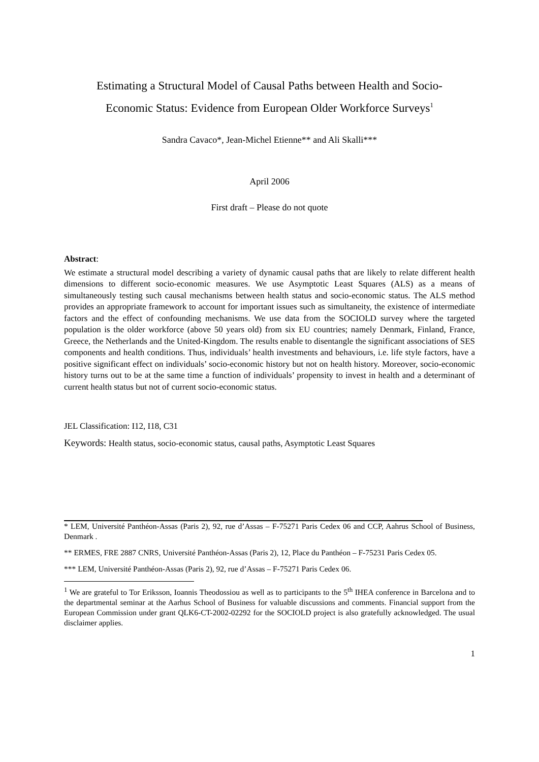Estimating a Structural Model of Causal Paths between Health and Socio-
Economic Status: Evidence from European Older Workforce Surveys<sup>1</sup>
Sandra Cavaco*, Jean-Michel Etienne** and Ali Skalli***
April 2006
First draft – Please do not quote
Abstract:
We estimate a structural model describing a variety of dynamic causal paths that are likely to relate different health dimensions to different socio-economic measures. We use Asymptotic Least Squares (ALS) as a means of simultaneously testing such causal mechanisms between health status and socio-economic status. The ALS method provides an appropriate framework to account for important issues such as simultaneity, the existence of intermediate factors and the effect of confounding mechanisms. We use data from the SOCIOLD survey where the targeted population is the older workforce (above 50 years old) from six EU countries; namely Denmark, Finland, France, Greece, the Netherlands and the United-Kingdom. The results enable to disentangle the significant associations of SES components and health conditions. Thus, individuals’ health investments and behaviours, i.e. life style factors, have a positive significant effect on individuals’ socio-economic history but not on health history. Moreover, socio-economic history turns out to be at the same time a function of individuals’ propensity to invest in health and a determinant of current health status but not of current socio-economic status.
JEL Classification: I12, I18, C31
Keywords: Health status, socio-economic status, causal paths, Asymptotic Least Squares
* LEM, Université Panthéon-Assas (Paris 2), 92, rue d’Assas – F-75271 Paris Cedex 06 and CCP, Aahrus School of Business, Denmark .
** ERMES, FRE 2887 CNRS, Université Panthéon-Assas (Paris 2), 12, Place du Panthéon – F-75231 Paris Cedex 05.
*** LEM, Université Panthéon-Assas (Paris 2), 92, rue d’Assas – F-75271 Paris Cedex 06.
<sup>1</sup> We are grateful to Tor Eriksson, Ioannis Theodossiou as well as to participants to the 5<sup>th</sup> IHEA conference in Barcelona and to the departmental seminar at the Aarhus School of Business for valuable discussions and comments. Financial support from the European Commission under grant QLK6-CT-2002-02292 for the SOCIOLD project is also gratefully acknowledged. The usual disclaimer applies.
1